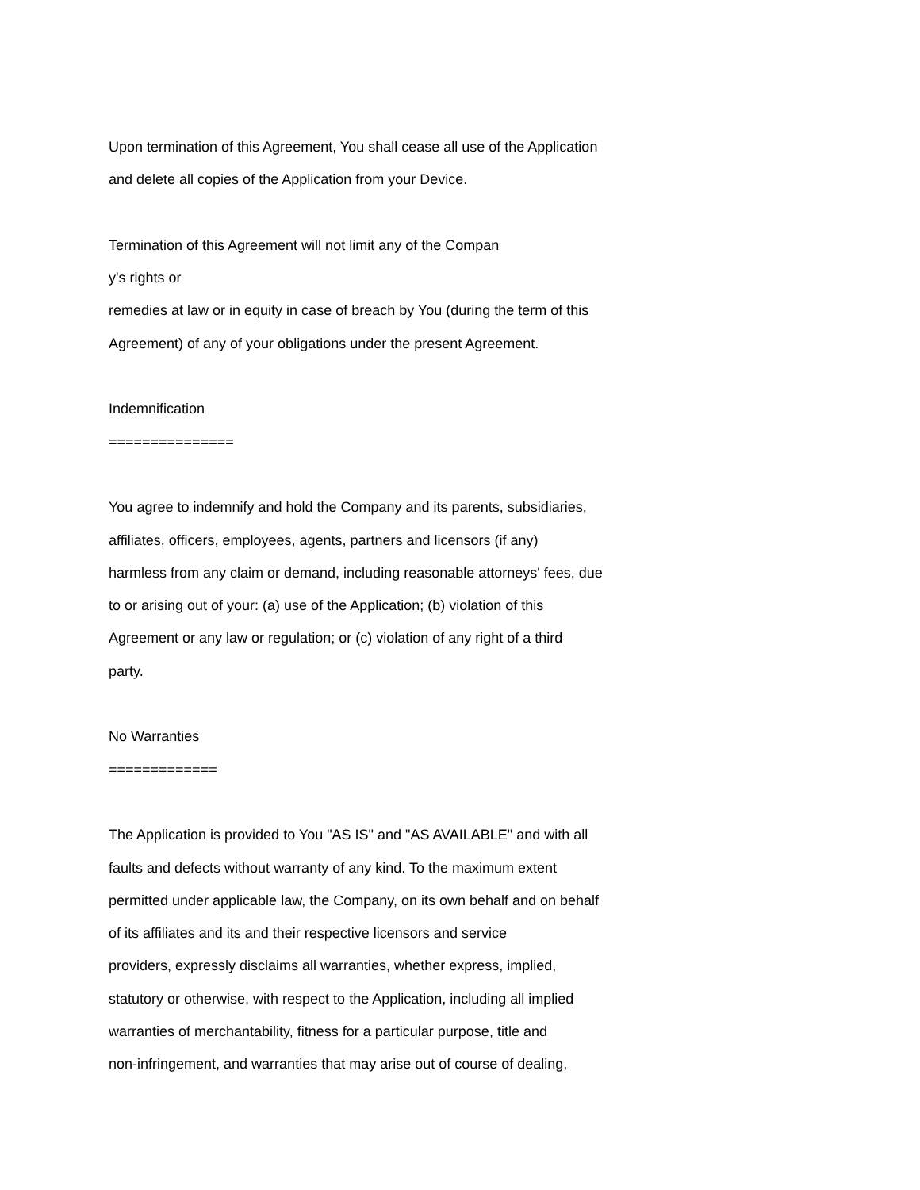Upon termination of this Agreement, You shall cease all use of the Application
and delete all copies of the Application from your Device.
Termination of this Agreement will not limit any of the Compan
y's rights or
remedies at law or in equity in case of breach by You (during the term of this
Agreement) of any of your obligations under the present Agreement.
Indemnification
===============
You agree to indemnify and hold the Company and its parents, subsidiaries,
affiliates, officers, employees, agents, partners and licensors (if any)
harmless from any claim or demand, including reasonable attorneys' fees, due
to or arising out of your: (a) use of the Application; (b) violation of this
Agreement or any law or regulation; or (c) violation of any right of a third
party.
No Warranties
=============
The Application is provided to You "AS IS" and "AS AVAILABLE" and with all
faults and defects without warranty of any kind. To the maximum extent
permitted under applicable law, the Company, on its own behalf and on behalf
of its affiliates and its and their respective licensors and service
providers, expressly disclaims all warranties, whether express, implied,
statutory or otherwise, with respect to the Application, including all implied
warranties of merchantability, fitness for a particular purpose, title and
non-infringement, and warranties that may arise out of course of dealing,